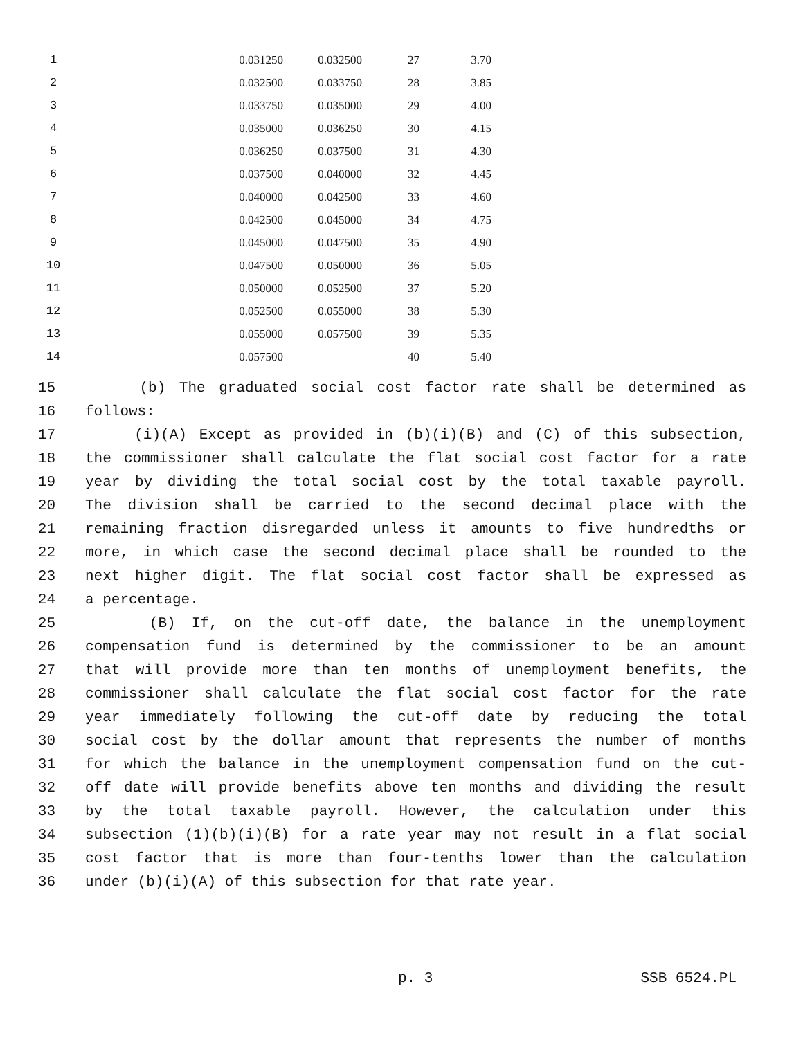| 1 | 0.031250 | 0.032500 | 27 | 3.70 |
| 2 | 0.032500 | 0.033750 | 28 | 3.85 |
| 3 | 0.033750 | 0.035000 | 29 | 4.00 |
| 4 | 0.035000 | 0.036250 | 30 | 4.15 |
| 5 | 0.036250 | 0.037500 | 31 | 4.30 |
| 6 | 0.037500 | 0.040000 | 32 | 4.45 |
| 7 | 0.040000 | 0.042500 | 33 | 4.60 |
| 8 | 0.042500 | 0.045000 | 34 | 4.75 |
| 9 | 0.045000 | 0.047500 | 35 | 4.90 |
| 10 | 0.047500 | 0.050000 | 36 | 5.05 |
| 11 | 0.050000 | 0.052500 | 37 | 5.20 |
| 12 | 0.052500 | 0.055000 | 38 | 5.30 |
| 13 | 0.055000 | 0.057500 | 39 | 5.35 |
| 14 | 0.057500 | | 40 | 5.40 |
15 (b) The graduated social cost factor rate shall be determined as
16 follows:
17 (i)(A) Except as provided in (b)(i)(B) and (C) of this subsection,
18 the commissioner shall calculate the flat social cost factor for a rate
19 year by dividing the total social cost by the total taxable payroll.
20 The division shall be carried to the second decimal place with the
21 remaining fraction disregarded unless it amounts to five hundredths or
22 more, in which case the second decimal place shall be rounded to the
23 next higher digit. The flat social cost factor shall be expressed as
24 a percentage.
25 (B) If, on the cut-off date, the balance in the unemployment
26 compensation fund is determined by the commissioner to be an amount
27 that will provide more than ten months of unemployment benefits, the
28 commissioner shall calculate the flat social cost factor for the rate
29 year immediately following the cut-off date by reducing the total
30 social cost by the dollar amount that represents the number of months
31 for which the balance in the unemployment compensation fund on the cut-
32 off date will provide benefits above ten months and dividing the result
33 by the total taxable payroll. However, the calculation under this
34 subsection (1)(b)(i)(B) for a rate year may not result in a flat social
35 cost factor that is more than four-tenths lower than the calculation
36 under (b)(i)(A) of this subsection for that rate year.
p. 3 SSB 6524.PL